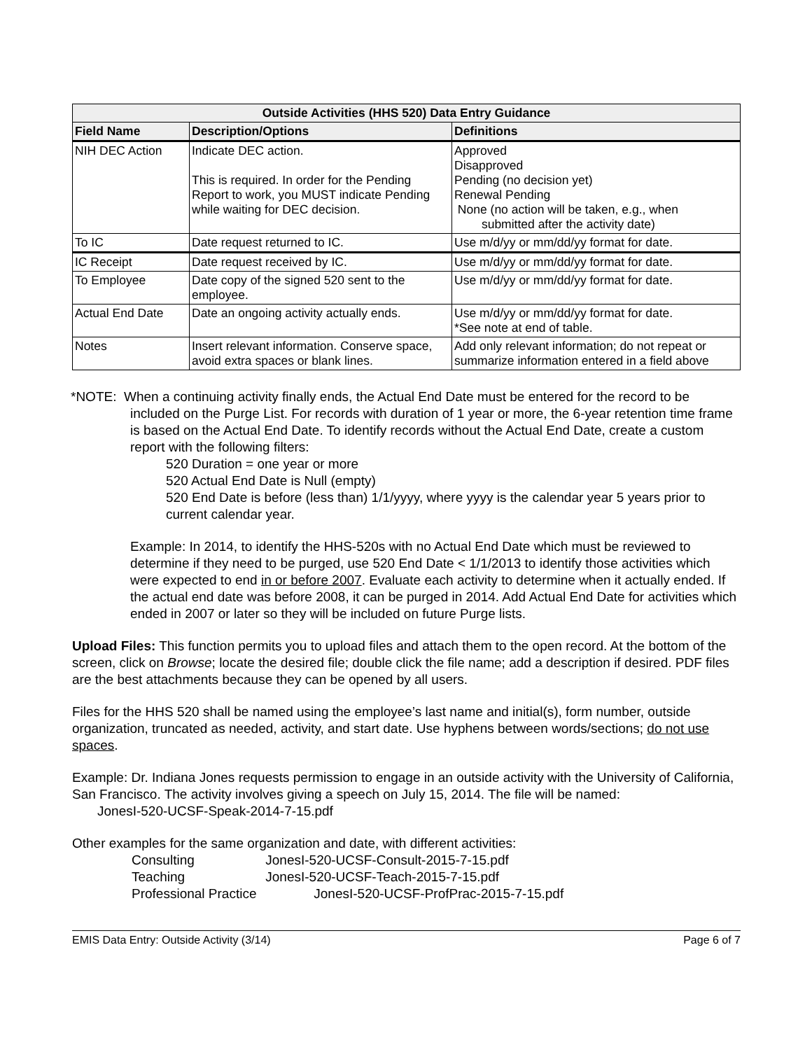| Outside Activities (HHS 520) Data Entry Guidance | | |
| --- | --- | --- |
| Field Name | Description/Options | Definitions |
| NIH DEC Action | Indicate DEC action. This is required. In order for the Pending Report to work, you MUST indicate Pending while waiting for DEC decision. | Approved Disapproved Pending (no decision yet) Renewal Pending None (no action will be taken, e.g., when submitted after the activity date) |
| To IC | Date request returned to IC. | Use m/d/yy or mm/dd/yy format for date. |
| IC Receipt | Date request received by IC. | Use m/d/yy or mm/dd/yy format for date. |
| To Employee | Date copy of the signed 520 sent to the employee. | Use m/d/yy or mm/dd/yy format for date. |
| Actual End Date | Date an ongoing activity actually ends. | Use m/d/yy or mm/dd/yy format for date. *See note at end of table. |
| Notes | Insert relevant information. Conserve space, avoid extra spaces or blank lines. | Add only relevant information; do not repeat or summarize information entered in a field above |
*NOTE: When a continuing activity finally ends, the Actual End Date must be entered for the record to be included on the Purge List. For records with duration of 1 year or more, the 6-year retention time frame is based on the Actual End Date. To identify records without the Actual End Date, create a custom report with the following filters:
520 Duration = one year or more
520 Actual End Date is Null (empty)
520 End Date is before (less than) 1/1/yyyy, where yyyy is the calendar year 5 years prior to current calendar year.
Example: In 2014, to identify the HHS-520s with no Actual End Date which must be reviewed to determine if they need to be purged, use 520 End Date < 1/1/2013 to identify those activities which were expected to end in or before 2007. Evaluate each activity to determine when it actually ended. If the actual end date was before 2008, it can be purged in 2014. Add Actual End Date for activities which ended in 2007 or later so they will be included on future Purge lists.
Upload Files: This function permits you to upload files and attach them to the open record. At the bottom of the screen, click on Browse; locate the desired file; double click the file name; add a description if desired. PDF files are the best attachments because they can be opened by all users.
Files for the HHS 520 shall be named using the employee’s last name and initial(s), form number, outside organization, truncated as needed, activity, and start date. Use hyphens between words/sections; do not use spaces.
Example: Dr. Indiana Jones requests permission to engage in an outside activity with the University of California, San Francisco. The activity involves giving a speech on July 15, 2014. The file will be named:
JonesI-520-UCSF-Speak-2014-7-15.pdf
Other examples for the same organization and date, with different activities:
Consulting JonesI-520-UCSF-Consult-2015-7-15.pdf
Teaching JonesI-520-UCSF-Teach-2015-7-15.pdf
Professional Practice JonesI-520-UCSF-ProfPrac-2015-7-15.pdf
EMIS Data Entry: Outside Activity (3/14) Page 6 of 7